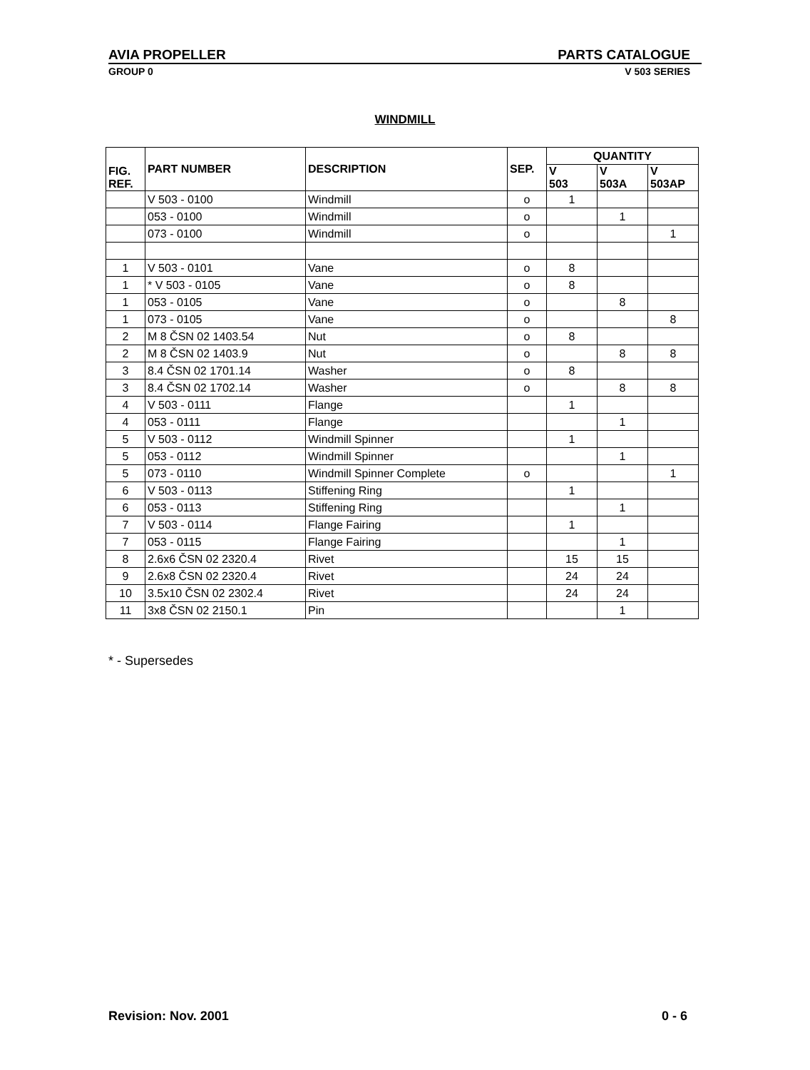AVIA PROPELLER PARTS CATALOGUE
GROUP 0 V 503 SERIES
WINDMILL
| FIG. REF. | PART NUMBER | DESCRIPTION | SEP. | QUANTITY | | |
| --- | --- | --- | --- | --- | --- | --- |
| | | | | V 503 | V 503A | V 503AP |
| | V 503 - 0100 | Windmill | o | 1 | | |
| | 053 - 0100 | Windmill | o | | 1 | |
| | 073 - 0100 | Windmill | o | | | 1 |
| 1 | V 503 - 0101 | Vane | o | 8 | | |
| 1 | * V 503 - 0105 | Vane | o | 8 | | |
| 1 | 053 - 0105 | Vane | o | | 8 | |
| 1 | 073 - 0105 | Vane | o | | | 8 |
| 2 | M 8 ČSN 02 1403.54 | Nut | o | 8 | | |
| 2 | M 8 ČSN 02 1403.9 | Nut | o | | 8 | 8 |
| 3 | 8.4 ČSN 02 1701.14 | Washer | o | 8 | | |
| 3 | 8.4 ČSN 02 1702.14 | Washer | o | | 8 | 8 |
| 4 | V 503 - 0111 | Flange | | 1 | | |
| 4 | 053 - 0111 | Flange | | | 1 | |
| 5 | V 503 - 0112 | Windmill Spinner | | 1 | | |
| 5 | 053 - 0112 | Windmill Spinner | | | 1 | |
| 5 | 073 - 0110 | Windmill Spinner Complete | o | | | 1 |
| 6 | V 503 - 0113 | Stiffening Ring | | 1 | | |
| 6 | 053 - 0113 | Stiffening Ring | | | 1 | |
| 7 | V 503 - 0114 | Flange Fairing | | 1 | | |
| 7 | 053 - 0115 | Flange Fairing | | | 1 | |
| 8 | 2.6x6 ČSN 02 2320.4 | Rivet | | 15 | 15 | |
| 9 | 2.6x8 ČSN 02 2320.4 | Rivet | | 24 | 24 | |
| 10 | 3.5x10 ČSN 02 2302.4 | Rivet | | 24 | 24 | |
| 11 | 3x8 ČSN 02 2150.1 | Pin | | | 1 | |
* - Supersedes
Revision: Nov. 2001 0 - 6